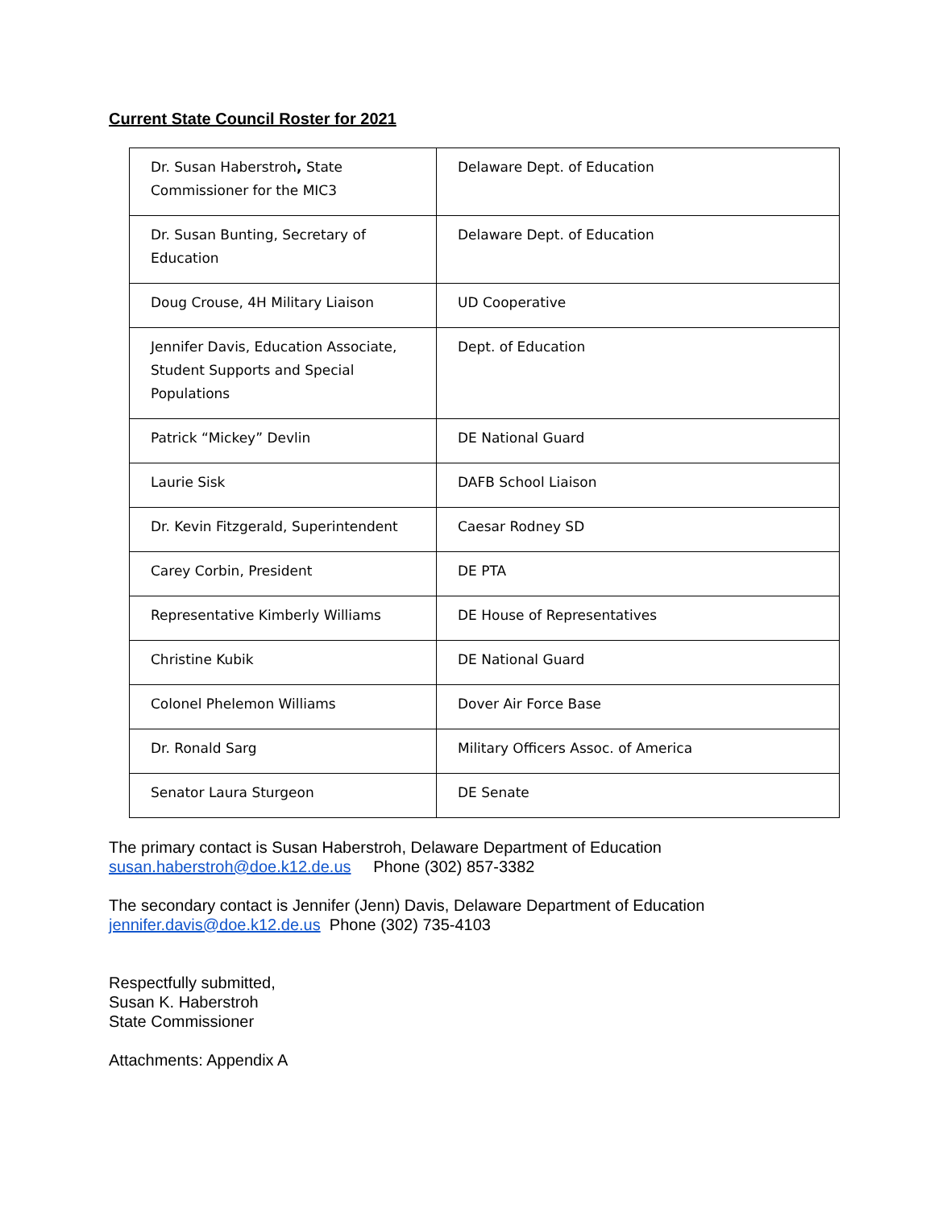Current State Council Roster for 2021
| Dr. Susan Haberstroh , State Commissioner for the MIC3 | Delaware Dept. of Education |
| Dr. Susan Bunting, Secretary of Education | Delaware Dept. of Education |
| Doug Crouse, 4H Military Liaison | UD Cooperative |
| Jennifer Davis, Education Associate, Student Supports and Special Populations | Dept. of Education |
| Patrick “Mickey” Devlin | DE National Guard |
| Laurie Sisk | DAFB School Liaison |
| Dr. Kevin Fitzgerald, Superintendent | Caesar Rodney SD |
| Carey Corbin, President | DE PTA |
| Representative Kimberly Williams | DE House of Representatives |
| Christine Kubik | DE National Guard |
| Colonel Phelemon Williams | Dover Air Force Base |
| Dr. Ronald Sarg | Military Officers Assoc. of America |
| Senator Laura Sturgeon | DE Senate |
The primary contact is Susan Haberstroh, Delaware Department of Education
susan.haberstroh@doe.k12.de.us Phone (302) 857-3382
The secondary contact is Jennifer (Jenn) Davis, Delaware Department of Education
jennifer.davis@doe.k12.de.us Phone (302) 735-4103
Respectfully submitted,
Susan K. Haberstroh
State Commissioner
Attachments: Appendix A